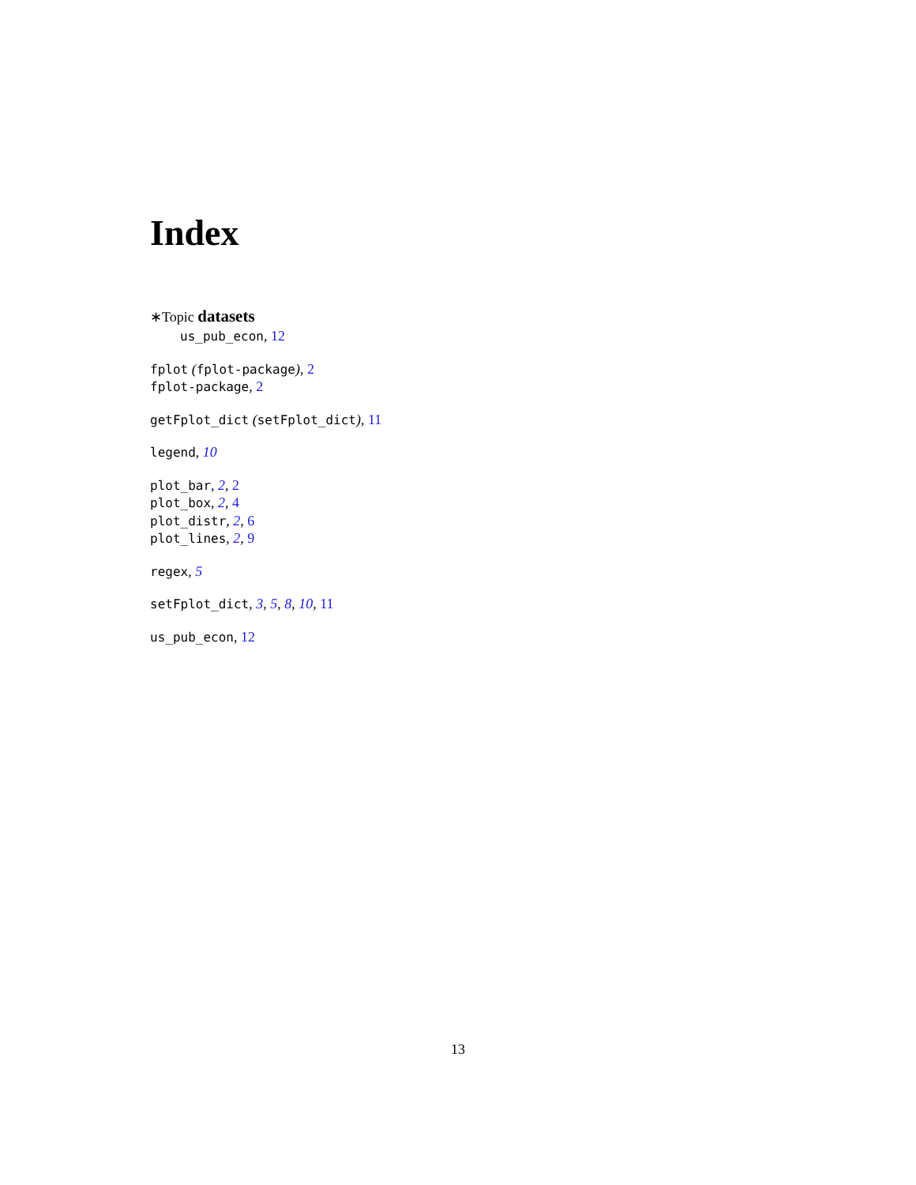Index
∗Topic datasets
us_pub_econ, 12
fplot (fplot-package), 2
fplot-package, 2
getFplot_dict (setFplot_dict), 11
legend, 10
plot_bar, 2, 2
plot_box, 2, 4
plot_distr, 2, 6
plot_lines, 2, 9
regex, 5
setFplot_dict, 3, 5, 8, 10, 11
us_pub_econ, 12
13